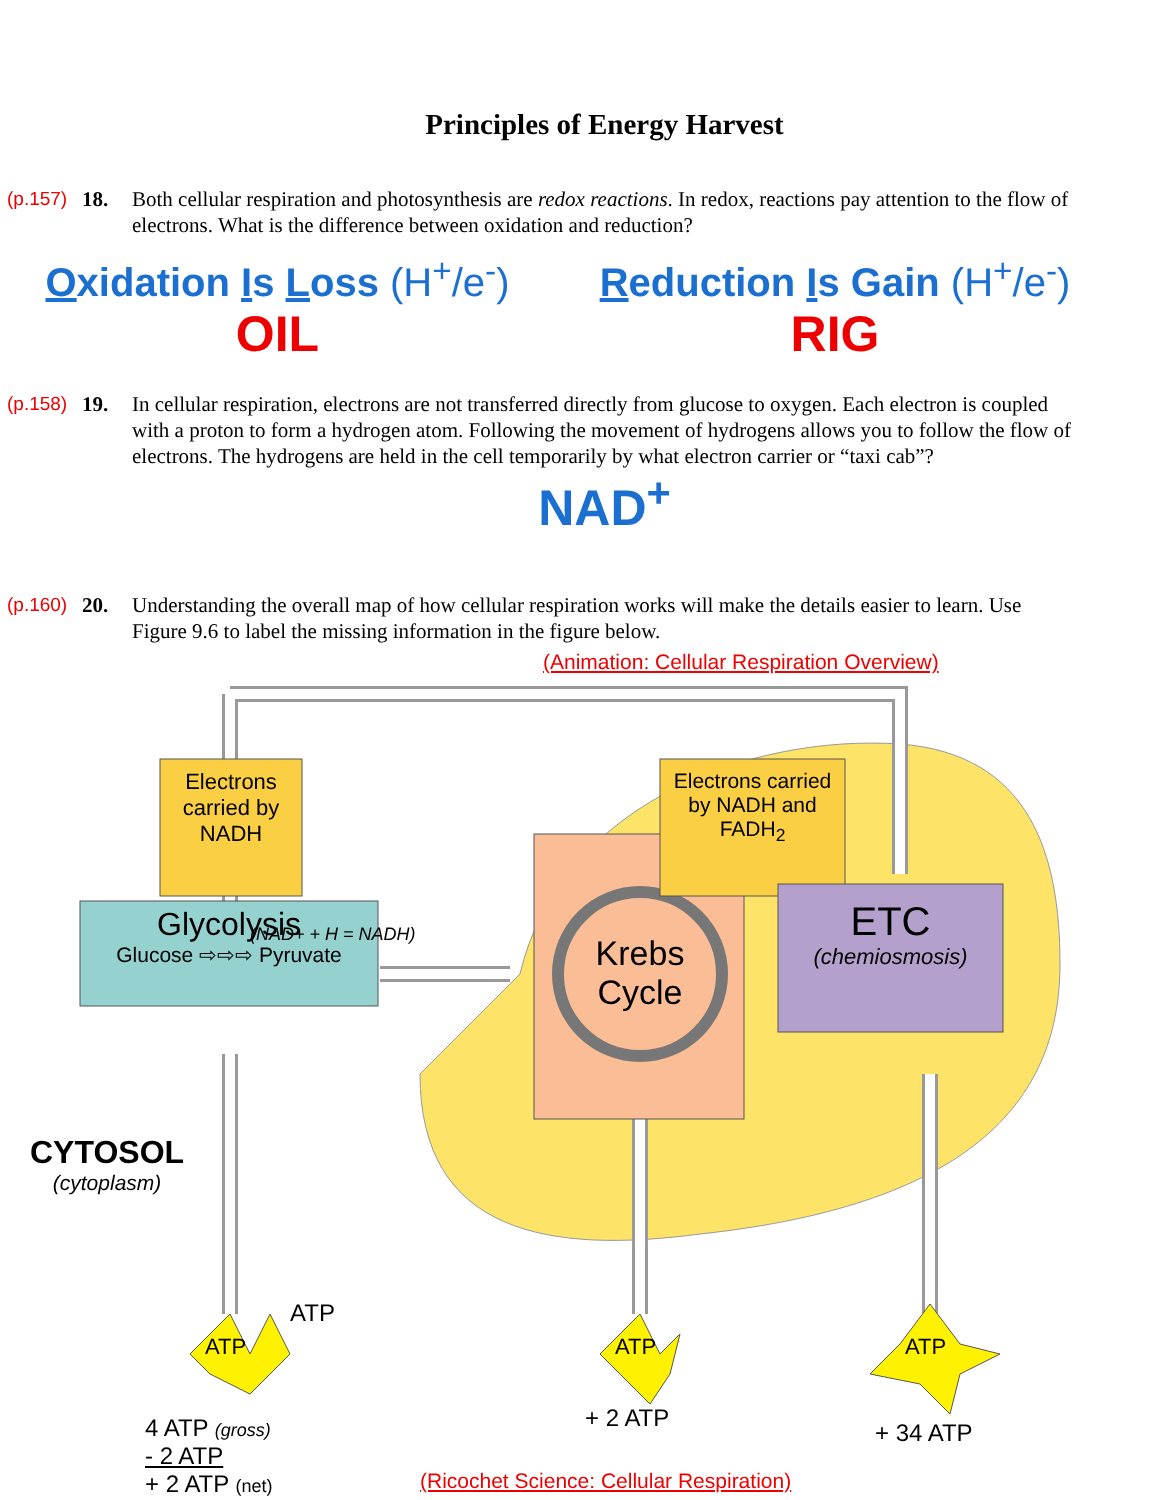Principles of Energy Harvest
(p.157)
18. Both cellular respiration and photosynthesis are redox reactions. In redox, reactions pay attention to the flow of electrons. What is the difference between oxidation and reduction?
Oxidation Is Loss (H<sup>+</sup>/e<sup>-</sup>)
OIL
Reduction Is Gain (H<sup>+</sup>/e<sup>-</sup>)
RIG
(p.158)
19. In cellular respiration, electrons are not transferred directly from glucose to oxygen. Each electron is coupled with a proton to form a hydrogen atom. Following the movement of hydrogens allows you to follow the flow of electrons. The hydrogens are held in the cell temporarily by what electron carrier or “taxi cab”?
NAD<sup>+</sup>
(p.160)
20. Understanding the overall map of how cellular respiration works will make the details easier to learn. Use Figure 9.6 to label the missing information in the figure below.
(Animation: Cellular Respiration Overview)
Electrons carried by NADH
(NAD+ + H = NADH)
Glycolysis
Glucose ⇨⇨⇨ Pyruvate
Electrons carried by NADH and FADH<sub>2</sub>
Krebs Cycle
ETC
(chemiosmosis)
CYTOSOL
(cytoplasm)
ATP
ATP
ATP ATP
4 ATP (gross)
- 2 ATP
+ 2 ATP (net)
+ 2 ATP
+ 34 ATP
(Ricochet Science: Cellular Respiration)